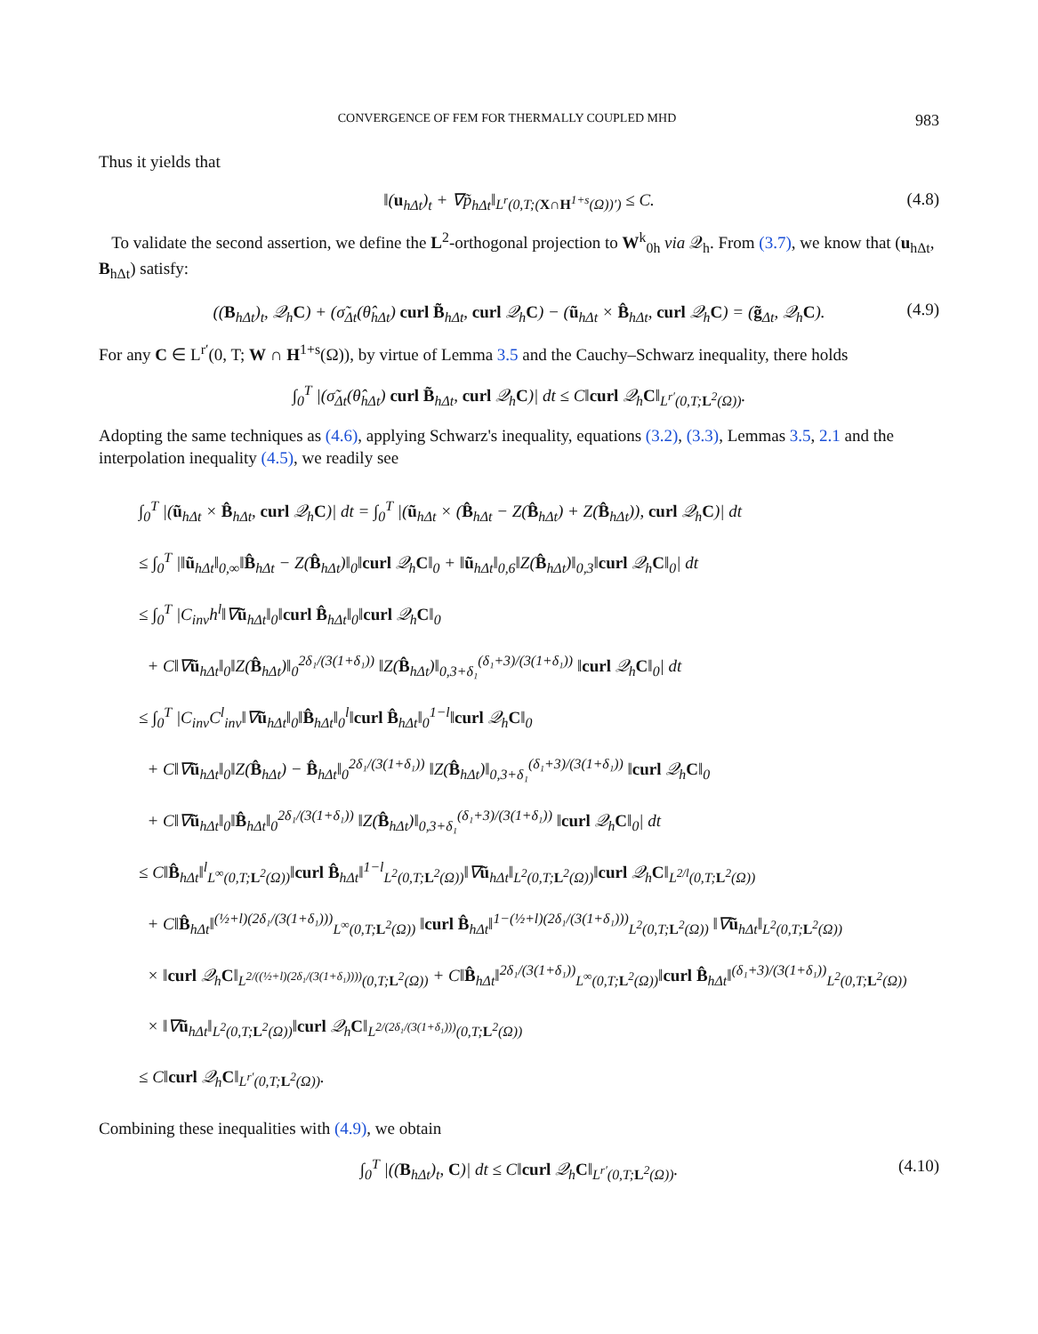CONVERGENCE OF FEM FOR THERMALLY COUPLED MHD 983
Thus it yields that
‖(u<sub>hΔt</sub>)<sub>t</sub> + ∇p̃<sub>hΔt</sub>‖<sub>L<sup>r</sup>(0,T;(X∩H<sup>1+s</sup>(Ω))′)</sub> ≤ C. (4.8)
To validate the second assertion, we define the L<sup>2</sup>-orthogonal projection to W<sup>k</sup><sub>0h</sub> via 𝒬<sub>h</sub>. From (3.7), we know that (u<sub>hΔt</sub>, B<sub>hΔt</sub>) satisfy:
((B<sub>hΔt</sub>)<sub>t</sub>, 𝒬<sub>h</sub>C) + (σ̃<sub>Δt</sub>(θ̂<sub>hΔt</sub>) curl B̃<sub>hΔt</sub>, curl 𝒬<sub>h</sub>C) − (ũ<sub>hΔt</sub> × B̂<sub>hΔt</sub>, curl 𝒬<sub>h</sub>C) = (g̃<sub>Δt</sub>, 𝒬<sub>h</sub>C). (4.9)
For any C ∈ L<sup>r′</sup>(0, T; W ∩ H<sup>1+s</sup>(Ω)), by virtue of Lemma 3.5 and the Cauchy–Schwarz inequality, there holds
∫<sub>0</sub><sup>T</sup> |(σ̃<sub>Δt</sub>(θ̂<sub>hΔt</sub>) curl B̃<sub>hΔt</sub>, curl 𝒬<sub>h</sub>C)| dt ≤ C‖curl 𝒬<sub>h</sub>C‖<sub>L<sup>r′</sup>(0,T;L<sup>2</sup>(Ω))</sub>.
Adopting the same techniques as (4.6), applying Schwarz's inequality, equations (3.2), (3.3), Lemmas 3.5, 2.1 and the interpolation inequality (4.5), we readily see
∫<sub>0</sub><sup>T</sup> |(ũ<sub>hΔt</sub> × B̂<sub>hΔt</sub>, curl 𝒬<sub>h</sub>C)| dt = ∫<sub>0</sub><sup>T</sup> |(ũ<sub>hΔt</sub> × (B̂<sub>hΔt</sub> − Z(B̂<sub>hΔt</sub>) + Z(B̂<sub>hΔt</sub>)), curl 𝒬<sub>h</sub>C)| dt
≤ ∫<sub>0</sub><sup>T</sup> |‖ũ<sub>hΔt</sub>‖<sub>0,∞</sub>‖B̂<sub>hΔt</sub> − Z(B̂<sub>hΔt</sub>)‖<sub>0</sub>‖curl 𝒬<sub>h</sub>C‖<sub>0</sub> + ‖ũ<sub>hΔt</sub>‖<sub>0,6</sub>‖Z(B̂<sub>hΔt</sub>)‖<sub>0,3</sub>‖curl 𝒬<sub>h</sub>C‖<sub>0</sub>| dt
≤ ∫<sub>0</sub><sup>T</sup> |C<sub>inv</sub>h<sup>l</sup>‖∇ũ<sub>hΔt</sub>‖<sub>0</sub>‖curl B̂<sub>hΔt</sub>‖<sub>0</sub>‖curl 𝒬<sub>h</sub>C‖<sub>0</sub>
+ C‖∇ũ<sub>hΔt</sub>‖<sub>0</sub>‖Z(B̂<sub>hΔt</sub>)‖<sub>0</sub><sup>2δ₁/(3(1+δ₁))</sup> ‖Z(B̂<sub>hΔt</sub>)‖<sub>0,3+δ₁</sub><sup>(δ₁+3)/(3(1+δ₁))</sup> ‖curl 𝒬<sub>h</sub>C‖<sub>0</sub>| dt
≤ ∫<sub>0</sub><sup>T</sup> |C<sub>inv</sub>C<sup>l</sup><sub>inv</sub>‖∇ũ<sub>hΔt</sub>‖<sub>0</sub>‖B̂<sub>hΔt</sub>‖<sub>0</sub><sup>l</sup>‖curl B̂<sub>hΔt</sub>‖<sub>0</sub><sup>1−l</sup>‖curl 𝒬<sub>h</sub>C‖<sub>0</sub>
+ C‖∇ũ<sub>hΔt</sub>‖<sub>0</sub>‖Z(B̂<sub>hΔt</sub>) − B̂<sub>hΔt</sub>‖<sub>0</sub><sup>2δ₁/(3(1+δ₁))</sup> ‖Z(B̂<sub>hΔt</sub>)‖<sub>0,3+δ₁</sub><sup>(δ₁+3)/(3(1+δ₁))</sup> ‖curl 𝒬<sub>h</sub>C‖<sub>0</sub>
+ C‖∇ũ<sub>hΔt</sub>‖<sub>0</sub>‖B̂<sub>hΔt</sub>‖<sub>0</sub><sup>2δ₁/(3(1+δ₁))</sup> ‖Z(B̂<sub>hΔt</sub>)‖<sub>0,3+δ₁</sub><sup>(δ₁+3)/(3(1+δ₁))</sup> ‖curl 𝒬<sub>h</sub>C‖<sub>0</sub>| dt
≤ C‖B̂<sub>hΔt</sub>‖<sup>l</sup><sub>L<sup>∞</sup>(0,T;L<sup>2</sup>(Ω))</sub>‖curl B̂<sub>hΔt</sub>‖<sup>1−l</sup><sub>L<sup>2</sup>(0,T;L<sup>2</sup>(Ω))</sub>‖∇ũ<sub>hΔt</sub>‖<sub>L<sup>2</sup>(0,T;L<sup>2</sup>(Ω))</sub>‖curl 𝒬<sub>h</sub>C‖<sub>L<sup>2/l</sup>(0,T;L<sup>2</sup>(Ω))</sub>
+ C‖B̂<sub>hΔt</sub>‖<sup>(½+l)(2δ₁/(3(1+δ₁)))</sup><sub>L<sup>∞</sup>(0,T;L<sup>2</sup>(Ω))</sub> ‖curl B̂<sub>hΔt</sub>‖<sup>1−(½+l)(2δ₁/(3(1+δ₁)))</sup><sub>L<sup>2</sup>(0,T;L<sup>2</sup>(Ω))</sub> ‖∇ũ<sub>hΔt</sub>‖<sub>L<sup>2</sup>(0,T;L<sup>2</sup>(Ω))</sub>
× ‖curl 𝒬<sub>h</sub>C‖<sub>L<sup>2/((½+l)(2δ₁/(3(1+δ₁))))</sup>(0,T;L<sup>2</sup>(Ω))</sub> + C‖B̂<sub>hΔt</sub>‖<sup>2δ₁/(3(1+δ₁))</sup><sub>L<sup>∞</sup>(0,T;L<sup>2</sup>(Ω))</sub>‖curl B̂<sub>hΔt</sub>‖<sup>(δ₁+3)/(3(1+δ₁))</sup><sub>L<sup>2</sup>(0,T;L<sup>2</sup>(Ω))</sub>
× ‖∇ũ<sub>hΔt</sub>‖<sub>L<sup>2</sup>(0,T;L<sup>2</sup>(Ω))</sub>‖curl 𝒬<sub>h</sub>C‖<sub>L<sup>2/(2δ₁/(3(1+δ₁)))</sup>(0,T;L<sup>2</sup>(Ω))</sub>
≤ C‖curl 𝒬<sub>h</sub>C‖<sub>L<sup>r′</sup>(0,T;L<sup>2</sup>(Ω))</sub>.
Combining these inequalities with (4.9), we obtain
∫<sub>0</sub><sup>T</sup> |((B<sub>hΔt</sub>)<sub>t</sub>, C)| dt ≤ C‖curl 𝒬<sub>h</sub>C‖<sub>L<sup>r′</sup>(0,T;L<sup>2</sup>(Ω))</sub>. (4.10)